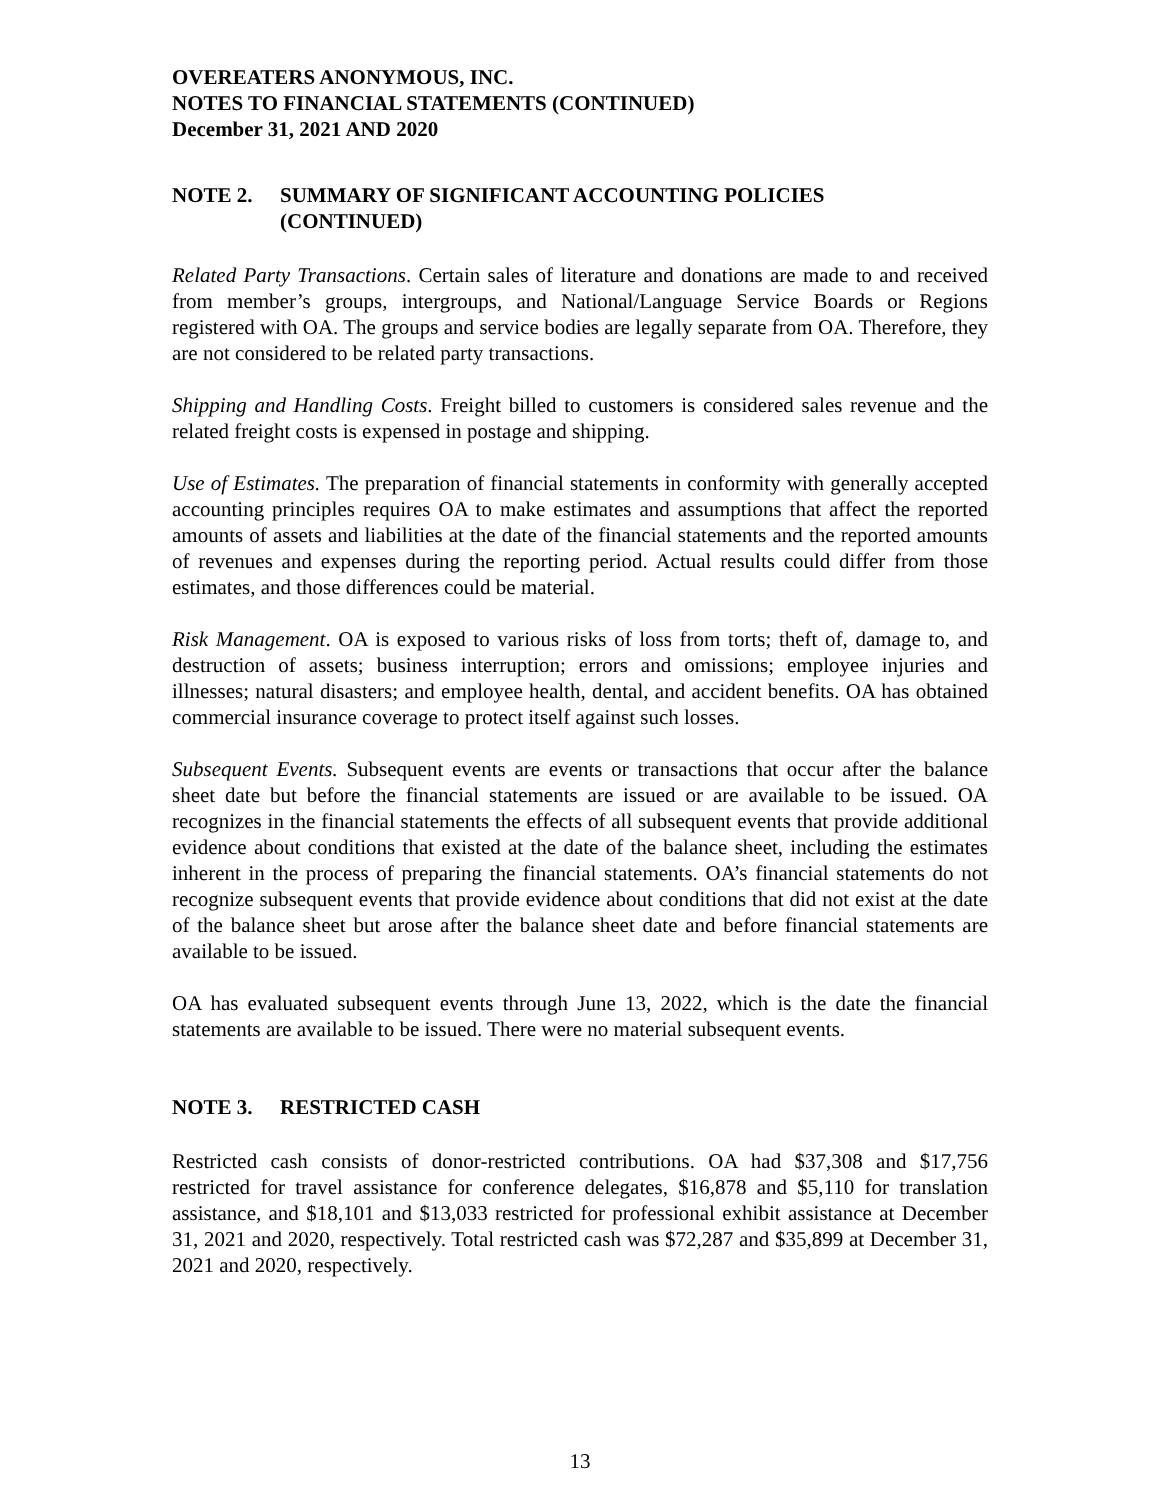OVEREATERS ANONYMOUS, INC.
NOTES TO FINANCIAL STATEMENTS (CONTINUED)
December 31, 2021 AND 2020
NOTE 2. SUMMARY OF SIGNIFICANT ACCOUNTING POLICIES
(CONTINUED)
Related Party Transactions. Certain sales of literature and donations are made to and received from member’s groups, intergroups, and National/Language Service Boards or Regions registered with OA. The groups and service bodies are legally separate from OA. Therefore, they are not considered to be related party transactions.
Shipping and Handling Costs. Freight billed to customers is considered sales revenue and the related freight costs is expensed in postage and shipping.
Use of Estimates. The preparation of financial statements in conformity with generally accepted accounting principles requires OA to make estimates and assumptions that affect the reported amounts of assets and liabilities at the date of the financial statements and the reported amounts of revenues and expenses during the reporting period. Actual results could differ from those estimates, and those differences could be material.
Risk Management. OA is exposed to various risks of loss from torts; theft of, damage to, and destruction of assets; business interruption; errors and omissions; employee injuries and illnesses; natural disasters; and employee health, dental, and accident benefits. OA has obtained commercial insurance coverage to protect itself against such losses.
Subsequent Events. Subsequent events are events or transactions that occur after the balance sheet date but before the financial statements are issued or are available to be issued. OA recognizes in the financial statements the effects of all subsequent events that provide additional evidence about conditions that existed at the date of the balance sheet, including the estimates inherent in the process of preparing the financial statements. OA’s financial statements do not recognize subsequent events that provide evidence about conditions that did not exist at the date of the balance sheet but arose after the balance sheet date and before financial statements are available to be issued.
OA has evaluated subsequent events through June 13, 2022, which is the date the financial statements are available to be issued. There were no material subsequent events.
NOTE 3. RESTRICTED CASH
Restricted cash consists of donor-restricted contributions. OA had $37,308 and $17,756 restricted for travel assistance for conference delegates, $16,878 and $5,110 for translation assistance, and $18,101 and $13,033 restricted for professional exhibit assistance at December 31, 2021 and 2020, respectively. Total restricted cash was $72,287 and $35,899 at December 31, 2021 and 2020, respectively.
13